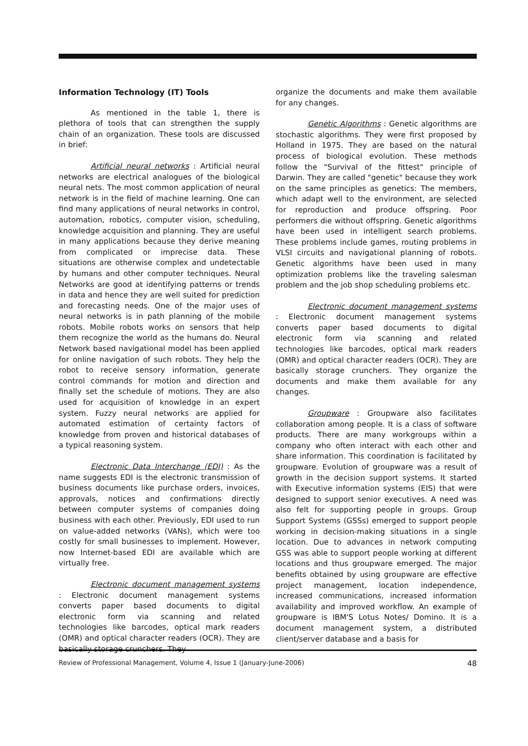Information Technology (IT) Tools
As mentioned in the table 1, there is plethora of tools that can strengthen the supply chain of an organization. These tools are discussed in brief:
Artificial neural networks : Artificial neural networks are electrical analogues of the biological neural nets. The most common application of neural network is in the field of machine learning. One can find many applications of neural networks in control, automation, robotics, computer vision, scheduling, knowledge acquisition and planning. They are useful in many applications because they derive meaning from complicated or imprecise data. These situations are otherwise complex and undetectable by humans and other computer techniques. Neural Networks are good at identifying patterns or trends in data and hence they are well suited for prediction and forecasting needs. One of the major uses of neural networks is in path planning of the mobile robots. Mobile robots works on sensors that help them recognize the world as the humans do. Neural Network based navigational model has been applied for online navigation of such robots. They help the robot to receive sensory information, generate control commands for motion and direction and finally set the schedule of motions. They are also used for acquisition of knowledge in an expert system. Fuzzy neural networks are applied for automated estimation of certainty factors of knowledge from proven and historical databases of a typical reasoning system.
Electronic Data Interchange (EDI) : As the name suggests EDI is the electronic transmission of business documents like purchase orders, invoices, approvals, notices and confirmations directly between computer systems of companies doing business with each other. Previously, EDI used to run on value-added networks (VANs), which were too costly for small businesses to implement. However, now Internet-based EDI are available which are virtually free.
Electronic document management systems : Electronic document management systems converts paper based documents to digital electronic form via scanning and related technologies like barcodes, optical mark readers (OMR) and optical character readers (OCR). They are basically storage crunchers. They
organize the documents and make them available for any changes.
Genetic Algorithms : Genetic algorithms are stochastic algorithms. They were first proposed by Holland in 1975. They are based on the natural process of biological evolution. These methods follow the "Survival of the fittest" principle of Darwin. They are called "genetic" because they work on the same principles as genetics: The members, which adapt well to the environment, are selected for reproduction and produce offspring. Poor performers die without offspring. Genetic algorithms have been used in intelligent search problems. These problems include games, routing problems in VLSI circuits and navigational planning of robots. Genetic algorithms have been used in many optimization problems like the traveling salesman problem and the job shop scheduling problems etc.
Electronic document management systems : Electronic document management systems converts paper based documents to digital electronic form via scanning and related technologies like barcodes, optical mark readers (OMR) and optical character readers (OCR). They are basically storage crunchers. They organize the documents and make them available for any changes.
Groupware : Groupware also facilitates collaboration among people. It is a class of software products. There are many workgroups within a company who often interact with each other and share information. This coordination is facilitated by groupware. Evolution of groupware was a result of growth in the decision support systems. It started with Executive information systems (EIS) that were designed to support senior executives. A need was also felt for supporting people in groups. Group Support Systems (GSSs) emerged to support people working in decision-making situations in a single location. Due to advances in network computing GSS was able to support people working at different locations and thus groupware emerged. The major benefits obtained by using groupware are effective project management, location independence, increased communications, increased information availability and improved workflow. An example of groupware is IBM'S Lotus Notes/ Domino. It is a document management system, a distributed client/server database and a basis for
Review of Professional Management, Volume 4, Issue 1 (January-June-2006) 48